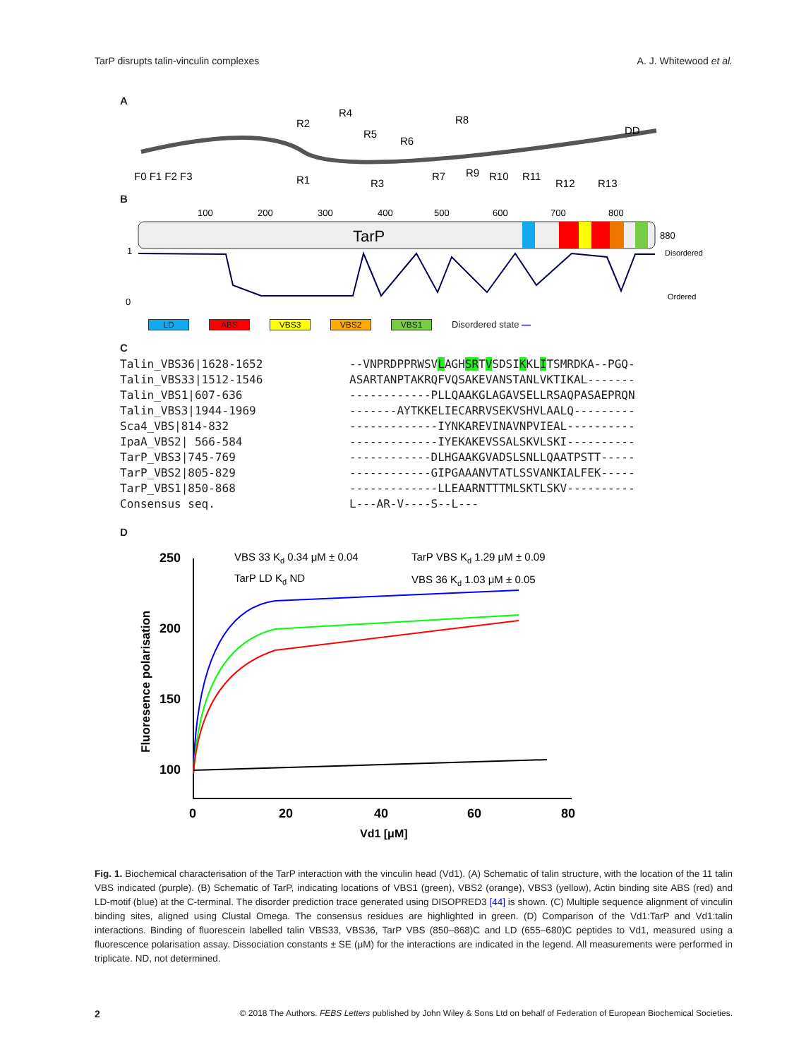TarP disrupts talin-vinculin complexes A. J. Whitewood et al.
A
F0 F1 F2 F3
R2
R4
R5
R6
R8
DD
R1
R3
R7
R9
R10
R11
R12
R13
B
100
200
300
400
500
600
700
800
TarP
880
Disordered
Ordered
0
1
LD ABS VBS3 VBS2 VBS1 Disordered state —
C
Talin_VBS36|1628-1652
--VNPRDPPRWSVLAGHSRTVSDSIKKLITSMRDKA--PGQ-
Talin_VBS33|1512-1546
ASARTANPTAKRQFVQSAKEVANSTANLVKTIKAL-------
Talin_VBS1|607-636
------------PLLQAAKGLAGAVSELLRSAQPASAEPRQN
Talin_VBS3|1944-1969
-------AYTKKELIECARRVSEKVSHVLAALQ---------
Sca4_VBS|814-832
-------------IYNKAREVINAVNPVIEAL----------
IpaA_VBS2| 566-584
-------------IYEKAKEVSSALSKVLSKI----------
TarP_VBS3|745-769
------------DLHGAAKGVADSLSNLLQAATPSTT-----
TarP_VBS2|805-829
------------GIPGAAANVTATLSSVANKIALFEK-----
TarP_VBS1|850-868
-------------LLEAARNTTTMLSKTLSKV----------
Consensus seq.
L---AR-V----S--L---
D
250
200
150
100
Fluoresence polarisation
0
20
40
60
80
Vd1 [μM]
VBS 33 Kd 0.34 μM ± 0.04
TarP VBS Kd 1.29 μM ± 0.09
TarP LD Kd ND
VBS 36 Kd 1.03 μM ± 0.05
Fig. 1. Biochemical characterisation of the TarP interaction with the vinculin head (Vd1). (A) Schematic of talin structure, with the location of the 11 talin VBS indicated (purple). (B) Schematic of TarP, indicating locations of VBS1 (green), VBS2 (orange), VBS3 (yellow), Actin binding site ABS (red) and LD-motif (blue) at the C-terminal. The disorder prediction trace generated using DISOPRED3 [44] is shown. (C) Multiple sequence alignment of vinculin binding sites, aligned using Clustal Omega. The consensus residues are highlighted in green. (D) Comparison of the Vd1:TarP and Vd1:talin interactions. Binding of fluorescein labelled talin VBS33, VBS36, TarP VBS (850–868)C and LD (655–680)C peptides to Vd1, measured using a fluorescence polarisation assay. Dissociation constants ± SE (μM) for the interactions are indicated in the legend. All measurements were performed in triplicate. ND, not determined.
2 © 2018 The Authors. FEBS Letters published by John Wiley & Sons Ltd on behalf of Federation of European Biochemical Societies.